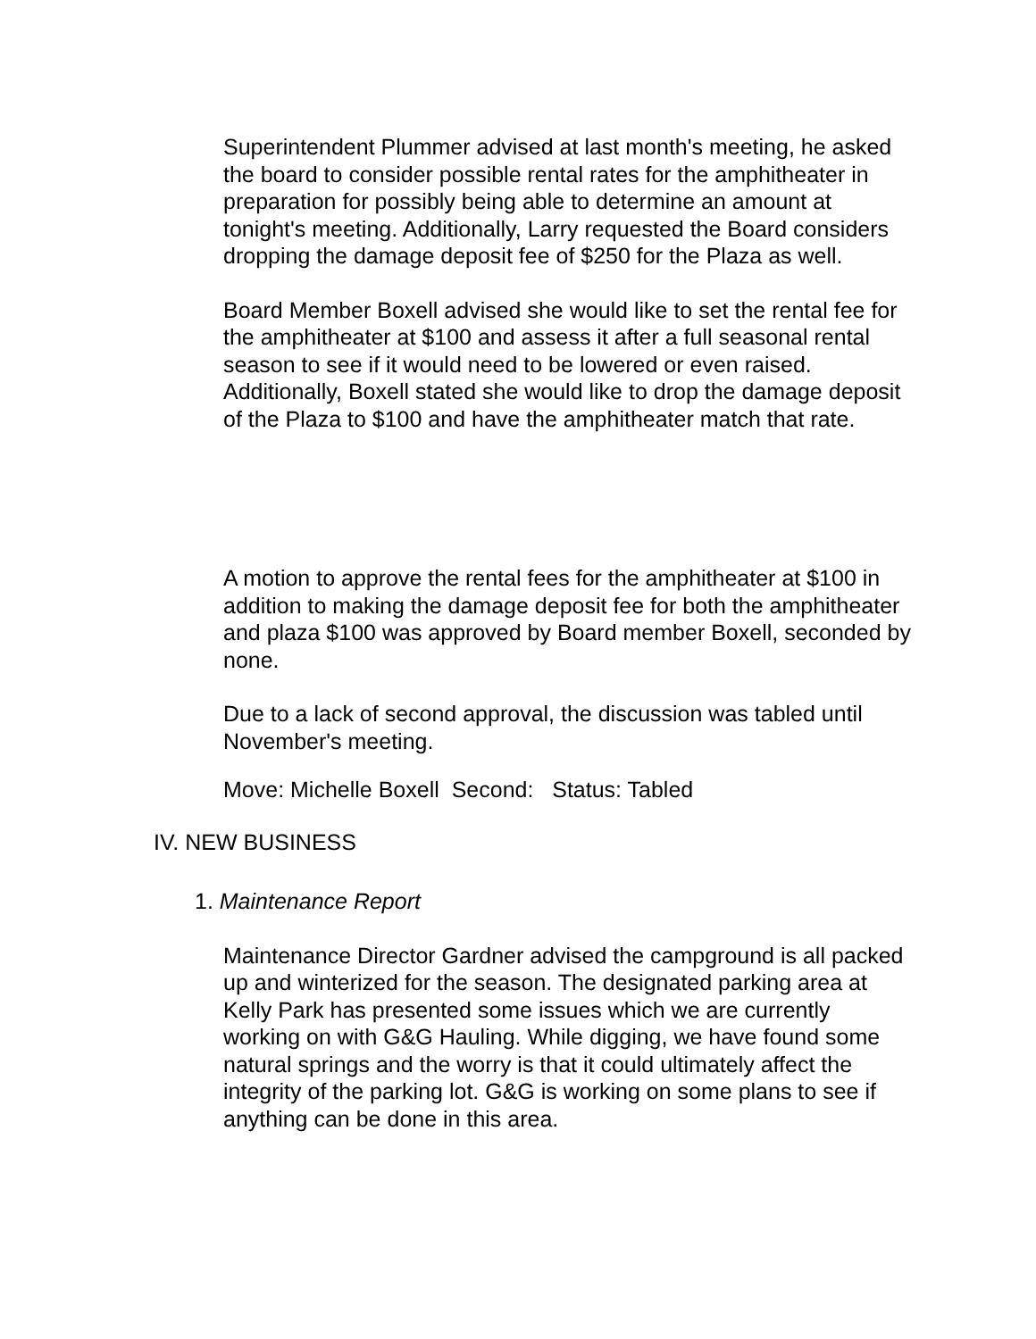Superintendent Plummer advised at last month's meeting, he asked the board to consider possible rental rates for the amphitheater in preparation for possibly being able to determine an amount at tonight's meeting. Additionally, Larry requested the Board considers dropping the damage deposit fee of $250 for the Plaza as well.
Board Member Boxell advised she would like to set the rental fee for the amphitheater at $100 and assess it after a full seasonal rental season to see if it would need to be lowered or even raised. Additionally, Boxell stated she would like to drop the damage deposit of the Plaza to $100 and have the amphitheater match that rate.
A motion to approve the rental fees for the amphitheater at $100 in addition to making the damage deposit fee for both the amphitheater and plaza $100 was approved by Board member Boxell, seconded by none.
Due to a lack of second approval, the discussion was tabled until November's meeting.
Move: Michelle Boxell Second: Status: Tabled
IV. NEW BUSINESS
1. Maintenance Report
Maintenance Director Gardner advised the campground is all packed up and winterized for the season. The designated parking area at Kelly Park has presented some issues which we are currently working on with G&G Hauling. While digging, we have found some natural springs and the worry is that it could ultimately affect the integrity of the parking lot. G&G is working on some plans to see if anything can be done in this area.